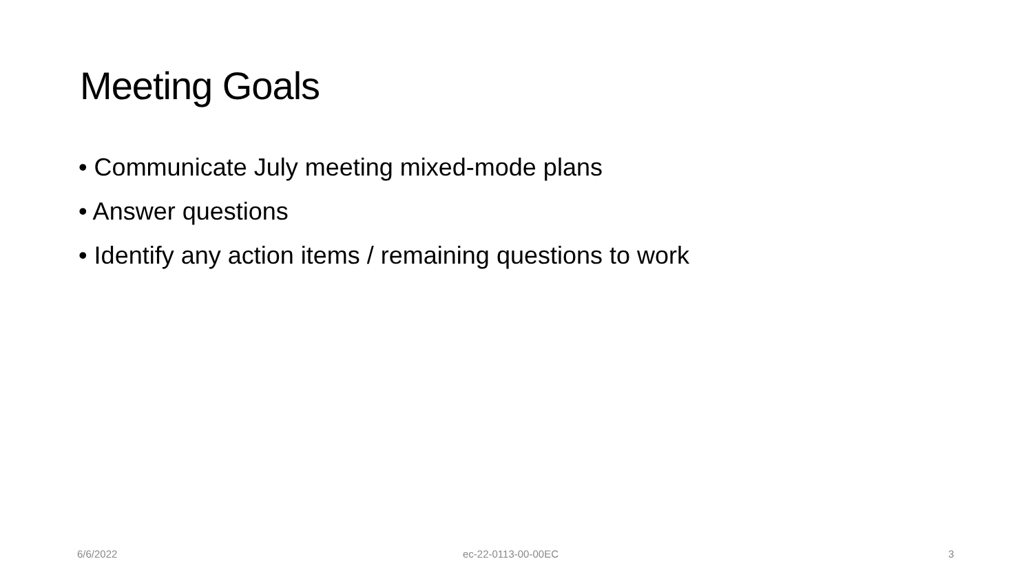Meeting Goals
• Communicate July meeting mixed-mode plans
• Answer questions
• Identify any action items / remaining questions to work
6/6/2022 ec-22-0113-00-00EC 3